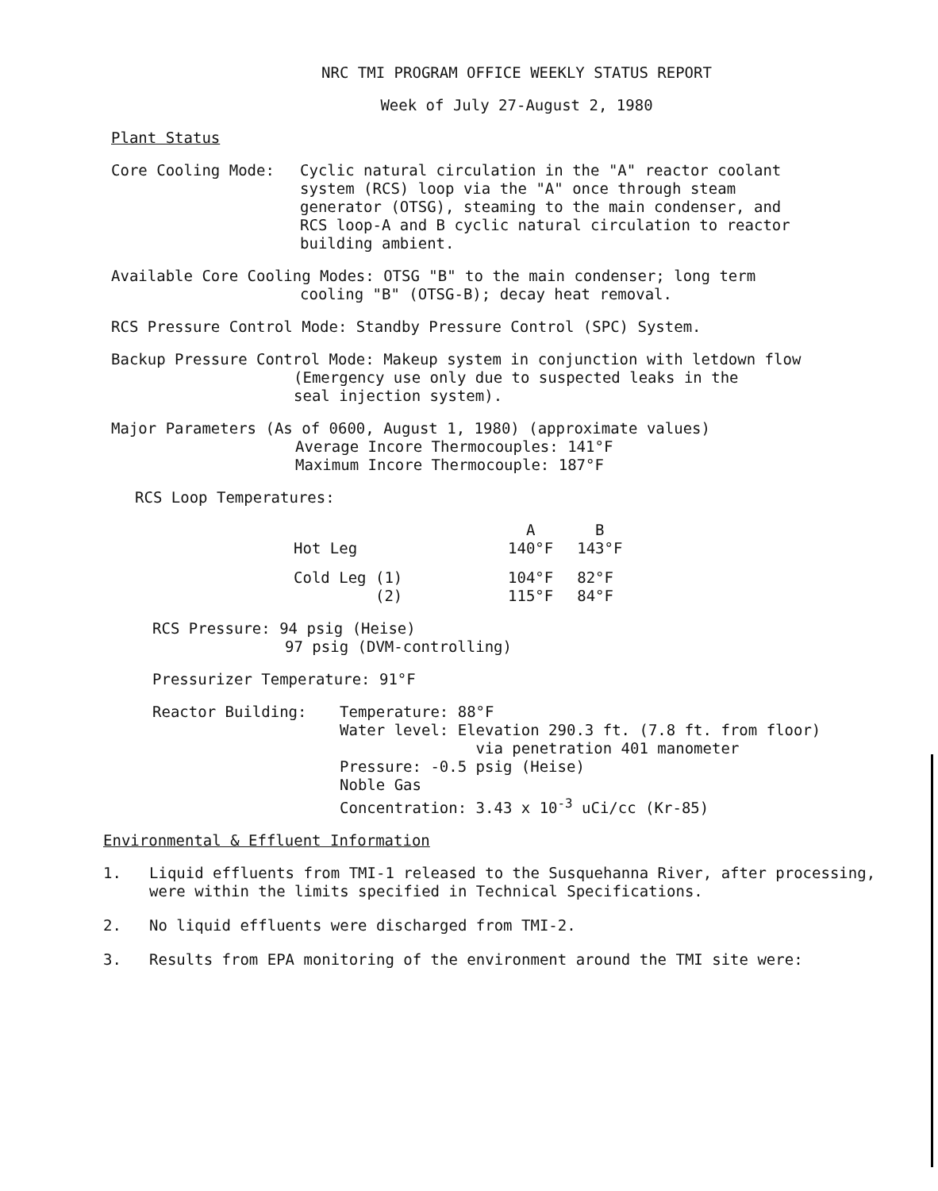NRC TMI PROGRAM OFFICE WEEKLY STATUS REPORT
Week of July 27-August 2, 1980
Plant Status
Core Cooling Mode: Cyclic natural circulation in the "A" reactor coolant system (RCS) loop via the "A" once through steam generator (OTSG), steaming to the main condenser, and RCS loop-A and B cyclic natural circulation to reactor building ambient.
Available Core Cooling Modes: OTSG "B" to the main condenser; long term
cooling "B" (OTSG-B); decay heat removal.
RCS Pressure Control Mode: Standby Pressure Control (SPC) System.
Backup Pressure Control Mode: Makeup system in conjunction with letdown flow
(Emergency use only due to suspected leaks in the
seal injection system).
Major Parameters (As of 0600, August 1, 1980) (approximate values)
Average Incore Thermocouples: 141°F
Maximum Incore Thermocouple: 187°F
RCS Loop Temperatures:
| | A | B |
| Hot Leg | 140°F | 143°F |
| Cold Leg (1) (2) | 104°F 115°F | 82°F 84°F |
RCS Pressure: 94 psig (Heise)
97 psig (DVM-controlling)
Pressurizer Temperature: 91°F
Reactor Building: Temperature: 88°F
Water level: Elevation 290.3 ft. (7.8 ft. from floor)
via penetration 401 manometer
Pressure: -0.5 psig (Heise)
Noble Gas
Concentration: 3.43 x 10<sup>-3</sup> uCi/cc (Kr-85)
Environmental & Effluent Information
1. Liquid effluents from TMI-1 released to the Susquehanna River, after processing, were within the limits specified in Technical Specifications.
2. No liquid effluents were discharged from TMI-2.
3. Results from EPA monitoring of the environment around the TMI site were: